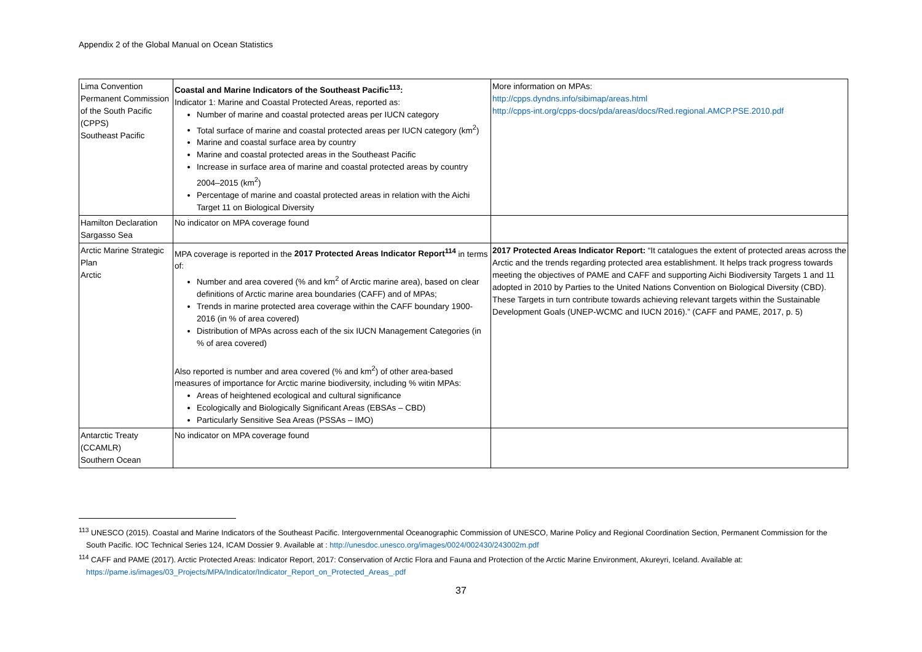Appendix 2 of the Global Manual on Ocean Statistics
| Lima Convention Permanent Commission of the South Pacific (CPPS) Southeast Pacific | Coastal and Marine Indicators of the Southeast Pacific<sup>113</sup>: Indicator 1: Marine and Coastal Protected Areas, reported as: Number of marine and coastal protected areas per IUCN category Total surface of marine and coastal protected areas per IUCN category (km<sup>2</sup>) Marine and coastal surface area by country Marine and coastal protected areas in the Southeast Pacific Increase in surface area of marine and coastal protected areas by country 2004–2015 (km<sup>2</sup>) Percentage of marine and coastal protected areas in relation with the Aichi Target 11 on Biological Diversity | More information on MPAs: http://cpps.dyndns.info/sibimap/areas.html http://cpps-int.org/cpps-docs/pda/areas/docs/Red.regional.AMCP.PSE.2010.pdf |
| Hamilton Declaration Sargasso Sea | No indicator on MPA coverage found | |
| Arctic Marine Strategic Plan Arctic | MPA coverage is reported in the 2017 Protected Areas Indicator Report<sup>114</sup> in terms of: Number and area covered (% and km<sup>2</sup> of Arctic marine area), based on clear definitions of Arctic marine area boundaries (CAFF) and of MPAs; Trends in marine protected area coverage within the CAFF boundary 1900-2016 (in % of area covered) Distribution of MPAs across each of the six IUCN Management Categories (in % of area covered) Also reported is number and area covered (% and km<sup>2</sup>) of other area-based measures of importance for Arctic marine biodiversity, including % witin MPAs: Areas of heightened ecological and cultural significance Ecologically and Biologically Significant Areas (EBSAs – CBD) Particularly Sensitive Sea Areas (PSSAs – IMO) | 2017 Protected Areas Indicator Report: “It catalogues the extent of protected areas across the Arctic and the trends regarding protected area establishment. It helps track progress towards meeting the objectives of PAME and CAFF and supporting Aichi Biodiversity Targets 1 and 11 adopted in 2010 by Parties to the United Nations Convention on Biological Diversity (CBD). These Targets in turn contribute towards achieving relevant targets within the Sustainable Development Goals (UNEP-WCMC and IUCN 2016).” (CAFF and PAME, 2017, p. 5) |
| Antarctic Treaty (CCAMLR) Southern Ocean | No indicator on MPA coverage found | |
<sup>113</sup> UNESCO (2015). Coastal and Marine Indicators of the Southeast Pacific. Intergovernmental Oceanographic Commission of UNESCO, Marine Policy and Regional Coordination Section, Permanent Commission for the South Pacific. IOC Technical Series 124, ICAM Dossier 9. Available at : http://unesdoc.unesco.org/images/0024/002430/243002m.pdf
<sup>114</sup> CAFF and PAME (2017). Arctic Protected Areas: Indicator Report, 2017: Conservation of Arctic Flora and Fauna and Protection of the Arctic Marine Environment, Akureyri, Iceland. Available at: https://pame.is/images/03_Projects/MPA/Indicator/Indicator_Report_on_Protected_Areas_.pdf
37